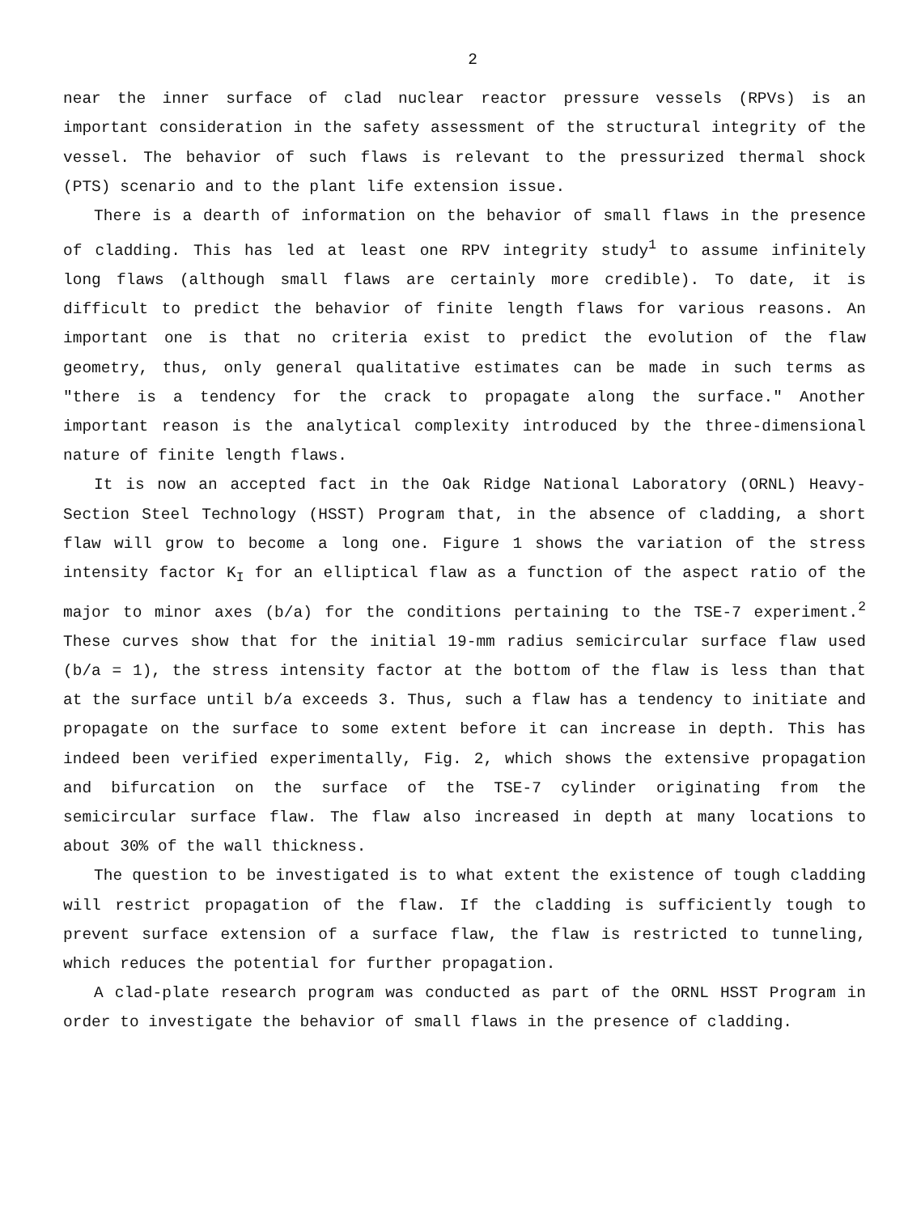2
near the inner surface of clad nuclear reactor pressure vessels (RPVs) is an important consideration in the safety assessment of the structural integrity of the vessel. The behavior of such flaws is relevant to the pressurized thermal shock (PTS) scenario and to the plant life extension issue.
There is a dearth of information on the behavior of small flaws in the presence of cladding. This has led at least one RPV integrity study<sup>1</sup> to assume infinitely long flaws (although small flaws are certainly more credible). To date, it is difficult to predict the behavior of finite length flaws for various reasons. An important one is that no criteria exist to predict the evolution of the flaw geometry, thus, only general qualitative estimates can be made in such terms as "there is a tendency for the crack to propagate along the surface." Another important reason is the analytical complexity introduced by the three-dimensional nature of finite length flaws.
It is now an accepted fact in the Oak Ridge National Laboratory (ORNL) Heavy-Section Steel Technology (HSST) Program that, in the absence of cladding, a short flaw will grow to become a long one. Figure 1 shows the variation of the stress intensity factor K<sub>I</sub> for an elliptical flaw as a function of the aspect ratio of the major to minor axes (b/a) for the conditions pertaining to the TSE-7 experiment.<sup>2</sup> These curves show that for the initial 19-mm radius semicircular surface flaw used (b/a = 1), the stress intensity factor at the bottom of the flaw is less than that at the surface until b/a exceeds 3. Thus, such a flaw has a tendency to initiate and propagate on the surface to some extent before it can increase in depth. This has indeed been verified experimentally, Fig. 2, which shows the extensive propagation and bifurcation on the surface of the TSE-7 cylinder originating from the semicircular surface flaw. The flaw also increased in depth at many locations to about 30% of the wall thickness.
The question to be investigated is to what extent the existence of tough cladding will restrict propagation of the flaw. If the cladding is sufficiently tough to prevent surface extension of a surface flaw, the flaw is restricted to tunneling, which reduces the potential for further propagation.
A clad-plate research program was conducted as part of the ORNL HSST Program in order to investigate the behavior of small flaws in the presence of cladding.